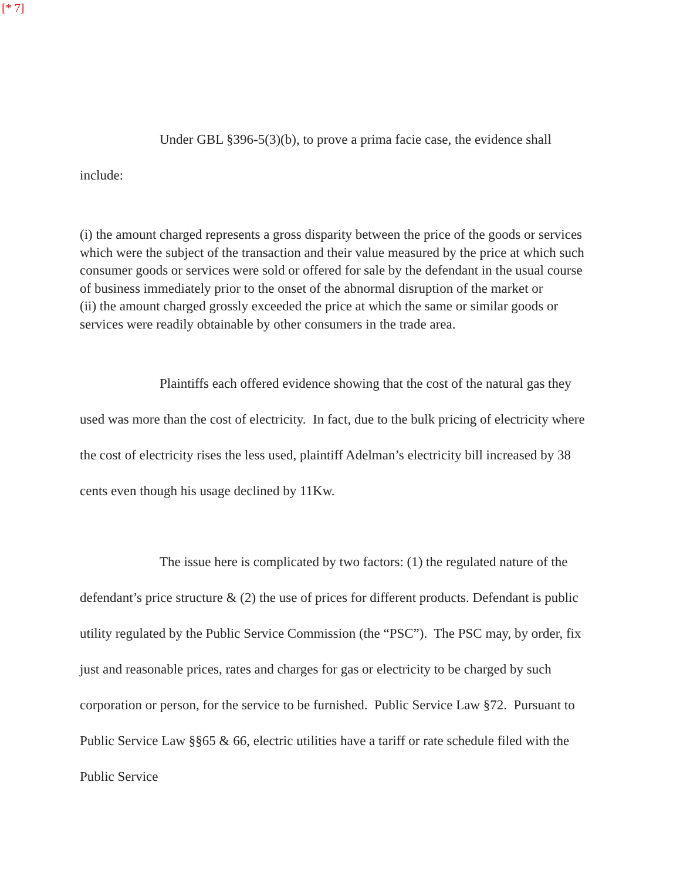[* 7]
Under GBL §396-5(3)(b), to prove a prima facie case, the evidence shall include:
(i) the amount charged represents a gross disparity between the price of the goods or services which were the subject of the transaction and their value measured by the price at which such consumer goods or services were sold or offered for sale by the defendant in the usual course of business immediately prior to the onset of the abnormal disruption of the market or
(ii) the amount charged grossly exceeded the price at which the same or similar goods or services were readily obtainable by other consumers in the trade area.
Plaintiffs each offered evidence showing that the cost of the natural gas they used was more than the cost of electricity. In fact, due to the bulk pricing of electricity where the cost of electricity rises the less used, plaintiff Adelman’s electricity bill increased by 38 cents even though his usage declined by 11Kw.
The issue here is complicated by two factors: (1) the regulated nature of the defendant’s price structure & (2) the use of prices for different products. Defendant is public utility regulated by the Public Service Commission (the “PSC”). The PSC may, by order, fix just and reasonable prices, rates and charges for gas or electricity to be charged by such corporation or person, for the service to be furnished. Public Service Law §72. Pursuant to Public Service Law §§65 & 66, electric utilities have a tariff or rate schedule filed with the Public Service